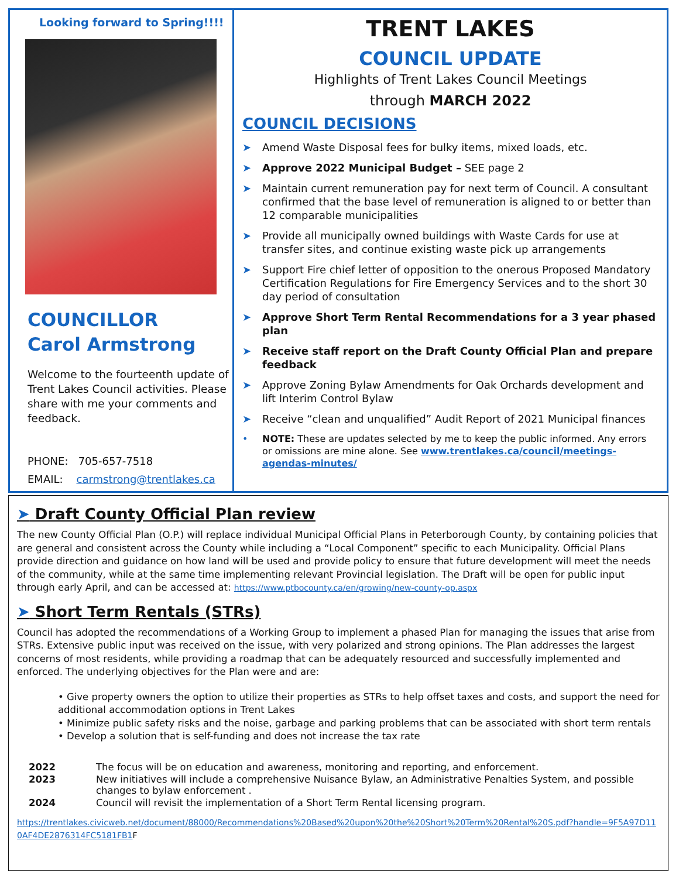Looking forward to Spring!!!!
COUNCILLOR
Carol Armstrong
Welcome to the fourteenth update of Trent Lakes Council activities. Please share with me your comments and feedback.
PHONE: 705-657-7518
EMAIL: carmstrong@trentlakes.ca
TRENT LAKES
COUNCIL UPDATE
Highlights of Trent Lakes Council Meetings
through MARCH 2022
COUNCIL DECISIONS
➤ Amend Waste Disposal fees for bulky items, mixed loads, etc.
➤ Approve 2022 Municipal Budget – SEE page 2
➤ Maintain current remuneration pay for next term of Council. A consultant confirmed that the base level of remuneration is aligned to or better than 12 comparable municipalities
➤ Provide all municipally owned buildings with Waste Cards for use at transfer sites, and continue existing waste pick up arrangements
➤ Support Fire chief letter of opposition to the onerous Proposed Mandatory Certification Regulations for Fire Emergency Services and to the short 30 day period of consultation
➤ Approve Short Term Rental Recommendations for a 3 year phased plan
➤ Receive staff report on the Draft County Official Plan and prepare feedback
➤ Approve Zoning Bylaw Amendments for Oak Orchards development and lift Interim Control Bylaw
➤ Receive “clean and unqualified” Audit Report of 2021 Municipal finances
• NOTE: These are updates selected by me to keep the public informed. Any errors or omissions are mine alone. See www.trentlakes.ca/council/meetings-agendas-minutes/
➤ Draft County Official Plan review
The new County Official Plan (O.P.) will replace individual Municipal Official Plans in Peterborough County, by containing policies that are general and consistent across the County while including a “Local Component” specific to each Municipality. Official Plans provide direction and guidance on how land will be used and provide policy to ensure that future development will meet the needs of the community, while at the same time implementing relevant Provincial legislation. The Draft will be open for public input through early April, and can be accessed at: https://www.ptbocounty.ca/en/growing/new-county-op.aspx
➤ Short Term Rentals (STRs)
Council has adopted the recommendations of a Working Group to implement a phased Plan for managing the issues that arise from STRs. Extensive public input was received on the issue, with very polarized and strong opinions. The Plan addresses the largest concerns of most residents, while providing a roadmap that can be adequately resourced and successfully implemented and enforced. The underlying objectives for the Plan were and are:
• Give property owners the option to utilize their properties as STRs to help offset taxes and costs, and support the need for additional accommodation options in Trent Lakes
• Minimize public safety risks and the noise, garbage and parking problems that can be associated with short term rentals
• Develop a solution that is self-funding and does not increase the tax rate
| 2022 | The focus will be on education and awareness, monitoring and reporting, and enforcement. |
| 2023 | New initiatives will include a comprehensive Nuisance Bylaw, an Administrative Penalties System, and possible changes to bylaw enforcement . |
| 2024 | Council will revisit the implementation of a Short Term Rental licensing program. |
https://trentlakes.civicweb.net/document/88000/Recommendations%20Based%20upon%20the%20Short%20Term%20Rental%20S.pdf?handle=9F5A97D110AF4DE2876314FC5181FB1 F